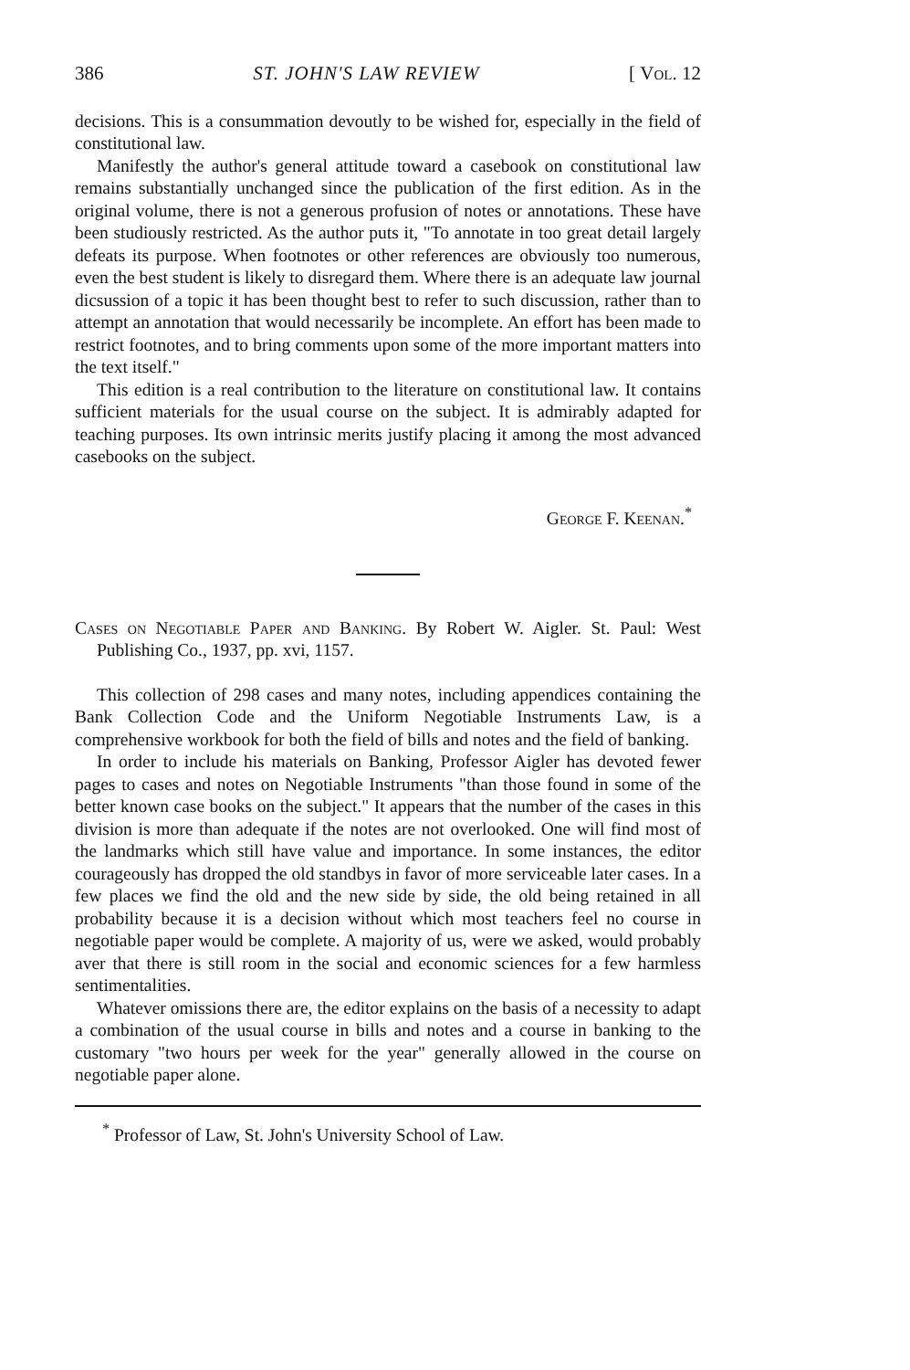386 ST. JOHN'S LAW REVIEW [ Vol. 12
decisions. This is a consummation devoutly to be wished for, especially in the field of constitutional law.
Manifestly the author's general attitude toward a casebook on constitutional law remains substantially unchanged since the publication of the first edition. As in the original volume, there is not a generous profusion of notes or annotations. These have been studiously restricted. As the author puts it, "To annotate in too great detail largely defeats its purpose. When footnotes or other references are obviously too numerous, even the best student is likely to disregard them. Where there is an adequate law journal dicsussion of a topic it has been thought best to refer to such discussion, rather than to attempt an annotation that would necessarily be incomplete. An effort has been made to restrict footnotes, and to bring comments upon some of the more important matters into the text itself."
This edition is a real contribution to the literature on constitutional law. It contains sufficient materials for the usual course on the subject. It is admirably adapted for teaching purposes. Its own intrinsic merits justify placing it among the most advanced casebooks on the subject.
George F. Keenan.<sup>*</sup>
Cases on Negotiable Paper and Banking. By Robert W. Aigler. St. Paul: West Publishing Co., 1937, pp. xvi, 1157.
This collection of 298 cases and many notes, including appendices containing the Bank Collection Code and the Uniform Negotiable Instruments Law, is a comprehensive workbook for both the field of bills and notes and the field of banking.
In order to include his materials on Banking, Professor Aigler has devoted fewer pages to cases and notes on Negotiable Instruments "than those found in some of the better known case books on the subject." It appears that the number of the cases in this division is more than adequate if the notes are not overlooked. One will find most of the landmarks which still have value and importance. In some instances, the editor courageously has dropped the old standbys in favor of more serviceable later cases. In a few places we find the old and the new side by side, the old being retained in all probability because it is a decision without which most teachers feel no course in negotiable paper would be complete. A majority of us, were we asked, would probably aver that there is still room in the social and economic sciences for a few harmless sentimentalities.
Whatever omissions there are, the editor explains on the basis of a necessity to adapt a combination of the usual course in bills and notes and a course in banking to the customary "two hours per week for the year" generally allowed in the course on negotiable paper alone.
<sup>*</sup> Professor of Law, St. John's University School of Law.